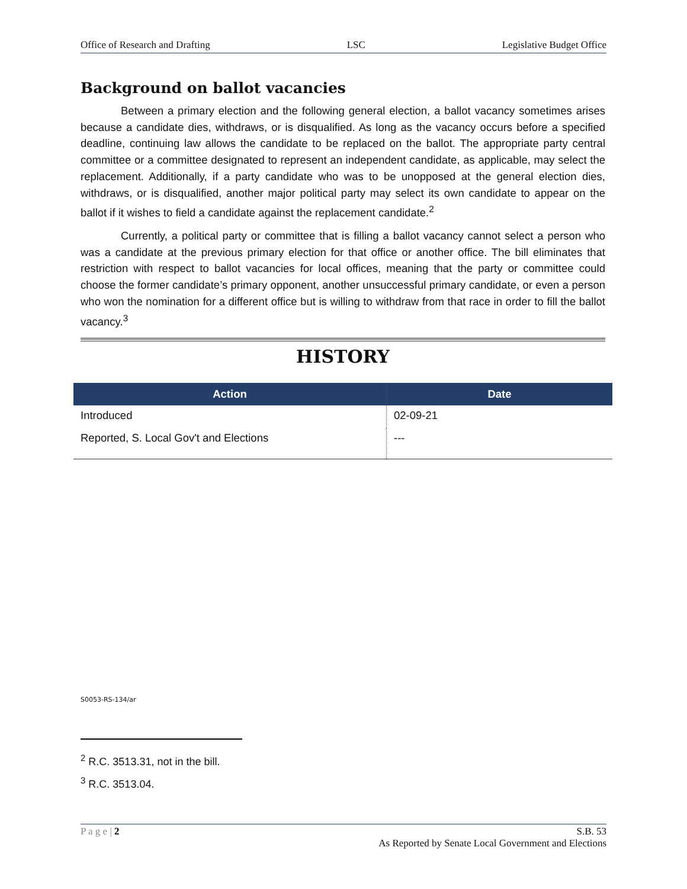Office of Research and Drafting LSC Legislative Budget Office
Background on ballot vacancies
Between a primary election and the following general election, a ballot vacancy sometimes arises because a candidate dies, withdraws, or is disqualified. As long as the vacancy occurs before a specified deadline, continuing law allows the candidate to be replaced on the ballot. The appropriate party central committee or a committee designated to represent an independent candidate, as applicable, may select the replacement. Additionally, if a party candidate who was to be unopposed at the general election dies, withdraws, or is disqualified, another major political party may select its own candidate to appear on the ballot if it wishes to field a candidate against the replacement candidate.<sup>2</sup>
Currently, a political party or committee that is filling a ballot vacancy cannot select a person who was a candidate at the previous primary election for that office or another office. The bill eliminates that restriction with respect to ballot vacancies for local offices, meaning that the party or committee could choose the former candidate’s primary opponent, another unsuccessful primary candidate, or even a person who won the nomination for a different office but is willing to withdraw from that race in order to fill the ballot vacancy.<sup>3</sup>
HISTORY
| Action | Date |
| --- | --- |
| Introduced | 02-09-21 |
| Reported, S. Local Gov't and Elections | --- |
S0053-RS-134/ar
<sup>2</sup> R.C. 3513.31, not in the bill.
<sup>3</sup> R.C. 3513.04.
P a g e | 2 S.B. 53
As Reported by Senate Local Government and Elections